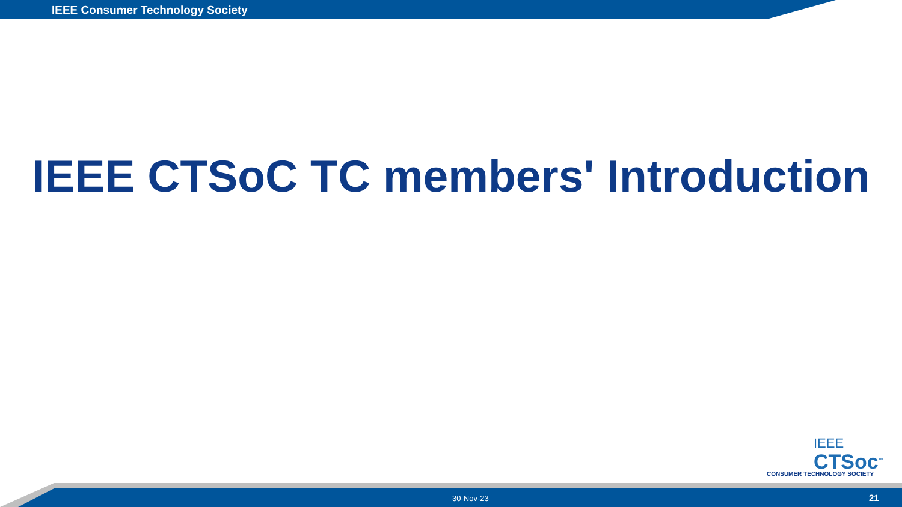IEEE Consumer Technology Society
IEEE CTSoC TC members' Introduction
IEEE
CTSoc<sup>™</sup>
CONSUMER TECHNOLOGY SOCIETY
30-Nov-23 21